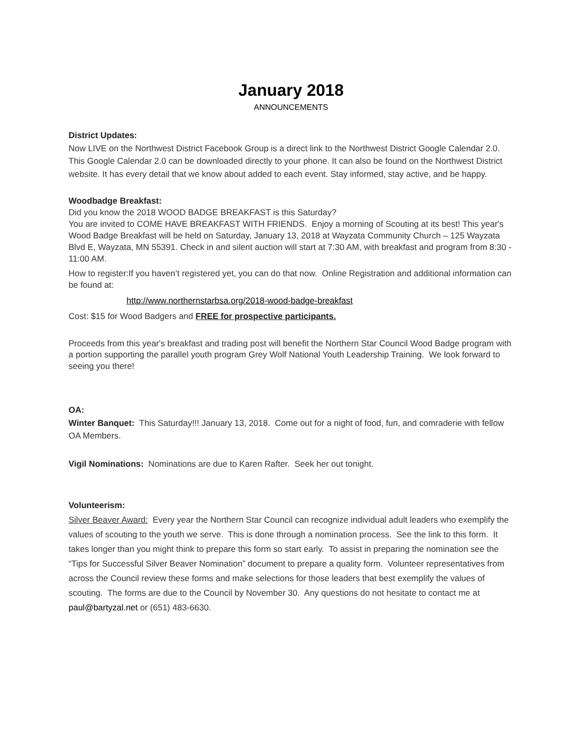January 2018
ANNOUNCEMENTS
District Updates:
Now LIVE on the Northwest District Facebook Group is a direct link to the Northwest District Google Calendar 2.0. This Google Calendar 2.0 can be downloaded directly to your phone. It can also be found on the Northwest District website. It has every detail that we know about added to each event. Stay informed, stay active, and be happy.
Woodbadge Breakfast:
Did you know the 2018 WOOD BADGE BREAKFAST is this Saturday?
You are invited to COME HAVE BREAKFAST WITH FRIENDS. Enjoy a morning of Scouting at its best! This year's Wood Badge Breakfast will be held on Saturday, January 13, 2018 at Wayzata Community Church – 125 Wayzata Blvd E, Wayzata, MN 55391. Check in and silent auction will start at 7:30 AM, with breakfast and program from 8:30 - 11:00 AM.
How to register:If you haven’t registered yet, you can do that now. Online Registration and additional information can be found at:
http://www.northernstarbsa.org/2018-wood-badge-breakfast
Cost: $15 for Wood Badgers and FREE for prospective participants.
Proceeds from this year's breakfast and trading post will benefit the Northern Star Council Wood Badge program with a portion supporting the parallel youth program Grey Wolf National Youth Leadership Training. We look forward to seeing you there!
OA:
Winter Banquet: This Saturday!!! January 13, 2018. Come out for a night of food, fun, and comraderie with fellow OA Members.
Vigil Nominations: Nominations are due to Karen Rafter. Seek her out tonight.
Volunteerism:
Silver Beaver Award: Every year the Northern Star Council can recognize individual adult leaders who exemplify the values of scouting to the youth we serve. This is done through a nomination process. See the link to this form. It takes longer than you might think to prepare this form so start early. To assist in preparing the nomination see the “Tips for Successful Silver Beaver Nomination” document to prepare a quality form. Volunteer representatives from across the Council review these forms and make selections for those leaders that best exemplify the values of scouting. The forms are due to the Council by November 30. Any questions do not hesitate to contact me at paul@bartyzal.net or (651) 483-6630.